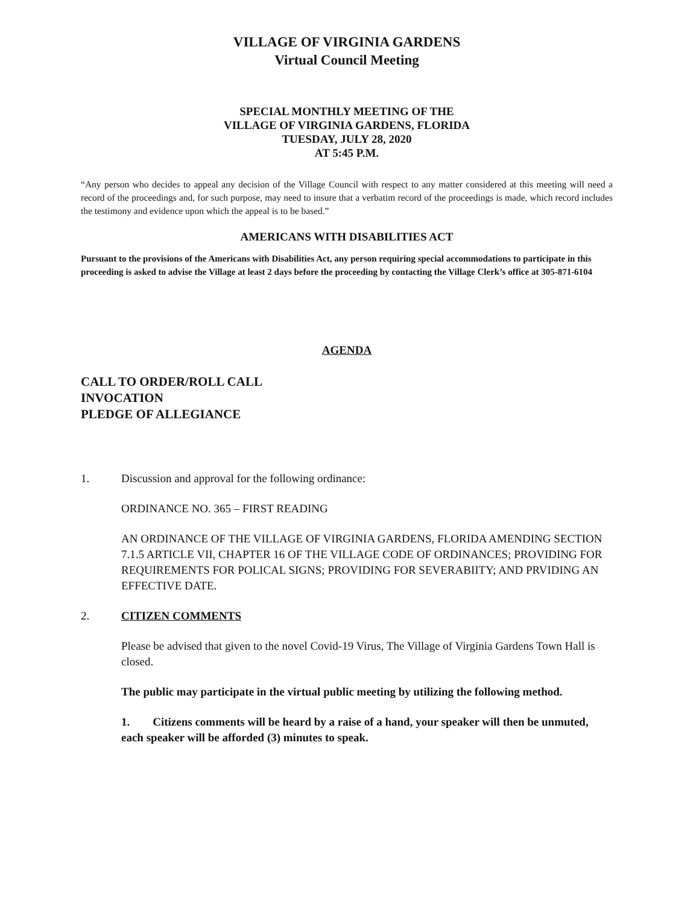VILLAGE OF VIRGINIA GARDENS
Virtual Council Meeting
SPECIAL MONTHLY MEETING OF THE
VILLAGE OF VIRGINIA GARDENS, FLORIDA
TUESDAY, JULY 28, 2020
AT 5:45 P.M.
“Any person who decides to appeal any decision of the Village Council with respect to any matter considered at this meeting will need a record of the proceedings and, for such purpose, may need to insure that a verbatim record of the proceedings is made, which record includes the testimony and evidence upon which the appeal is to be based.”
AMERICANS WITH DISABILITIES ACT
Pursuant to the provisions of the Americans with Disabilities Act, any person requiring special accommodations to participate in this proceeding is asked to advise the Village at least 2 days before the proceeding by contacting the Village Clerk’s office at 305-871-6104
AGENDA
CALL TO ORDER/ROLL CALL
INVOCATION
PLEDGE OF ALLEGIANCE
1. Discussion and approval for the following ordinance:
ORDINANCE NO. 365 – FIRST READING
AN ORDINANCE OF THE VILLAGE OF VIRGINIA GARDENS, FLORIDA AMENDING SECTION 7.1.5 ARTICLE VII, CHAPTER 16 OF THE VILLAGE CODE OF ORDINANCES; PROVIDING FOR REQUIREMENTS FOR POLICAL SIGNS; PROVIDING FOR SEVERABIITY; AND PRVIDING AN EFFECTIVE DATE.
2. CITIZEN COMMENTS
Please be advised that given to the novel Covid-19 Virus, The Village of Virginia Gardens Town Hall is closed.
The public may participate in the virtual public meeting by utilizing the following method.
1. Citizens comments will be heard by a raise of a hand, your speaker will then be unmuted, each speaker will be afforded (3) minutes to speak.